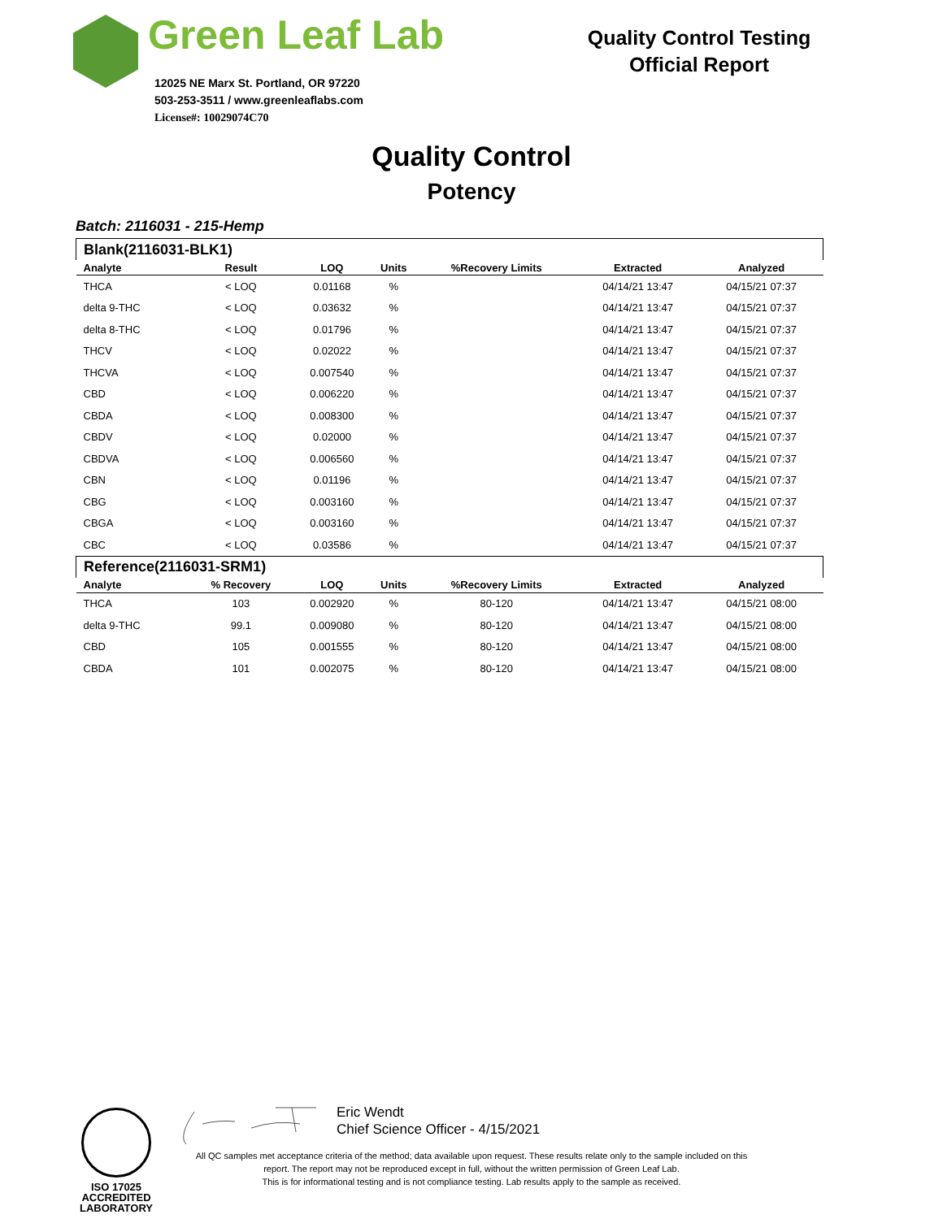Green Leaf Lab
12025 NE Marx St. Portland, OR 97220
503-253-3511 / www.greenleaflabs.com
License#: 10029074C70
Quality Control Testing
Official Report
Quality Control
Potency
Batch: 2116031 - 215-Hemp
| Blank(2116031-BLK1) | | | | | | |
| Analyte | Result | LOQ | Units | %Recovery Limits | Extracted | Analyzed |
| THCA | < LOQ | 0.01168 | % | | 04/14/21 13:47 | 04/15/21 07:37 |
| delta 9-THC | < LOQ | 0.03632 | % | | 04/14/21 13:47 | 04/15/21 07:37 |
| delta 8-THC | < LOQ | 0.01796 | % | | 04/14/21 13:47 | 04/15/21 07:37 |
| THCV | < LOQ | 0.02022 | % | | 04/14/21 13:47 | 04/15/21 07:37 |
| THCVA | < LOQ | 0.007540 | % | | 04/14/21 13:47 | 04/15/21 07:37 |
| CBD | < LOQ | 0.006220 | % | | 04/14/21 13:47 | 04/15/21 07:37 |
| CBDA | < LOQ | 0.008300 | % | | 04/14/21 13:47 | 04/15/21 07:37 |
| CBDV | < LOQ | 0.02000 | % | | 04/14/21 13:47 | 04/15/21 07:37 |
| CBDVA | < LOQ | 0.006560 | % | | 04/14/21 13:47 | 04/15/21 07:37 |
| CBN | < LOQ | 0.01196 | % | | 04/14/21 13:47 | 04/15/21 07:37 |
| CBG | < LOQ | 0.003160 | % | | 04/14/21 13:47 | 04/15/21 07:37 |
| CBGA | < LOQ | 0.003160 | % | | 04/14/21 13:47 | 04/15/21 07:37 |
| CBC | < LOQ | 0.03586 | % | | 04/14/21 13:47 | 04/15/21 07:37 |
| Reference(2116031-SRM1) | | | | | | |
| Analyte | % Recovery | LOQ | Units | %Recovery Limits | Extracted | Analyzed |
| THCA | 103 | 0.002920 | % | 80-120 | 04/14/21 13:47 | 04/15/21 08:00 |
| delta 9-THC | 99.1 | 0.009080 | % | 80-120 | 04/14/21 13:47 | 04/15/21 08:00 |
| CBD | 105 | 0.001555 | % | 80-120 | 04/14/21 13:47 | 04/15/21 08:00 |
| CBDA | 101 | 0.002075 | % | 80-120 | 04/14/21 13:47 | 04/15/21 08:00 |
ISO 17025
ACCREDITED
LABORATORY
Eric Wendt
Chief Science Officer - 4/15/2021
All QC samples met acceptance criteria of the method; data available upon request. These results relate only to the sample included on this report. The report may not be reproduced except in full, without the written permission of Green Leaf Lab.
This is for informational testing and is not compliance testing. Lab results apply to the sample as received.